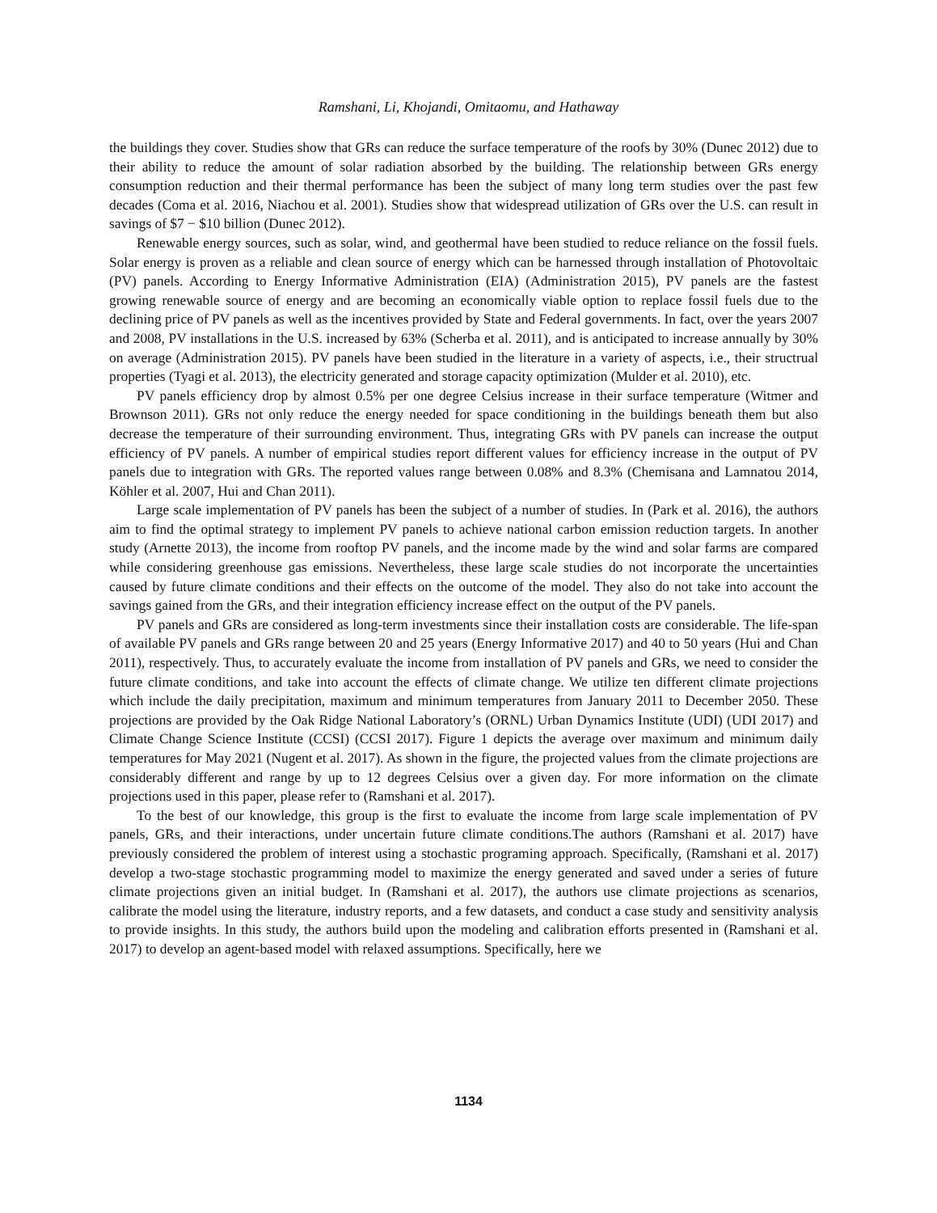Ramshani, Li, Khojandi, Omitaomu, and Hathaway
the buildings they cover. Studies show that GRs can reduce the surface temperature of the roofs by 30% (Dunec 2012) due to their ability to reduce the amount of solar radiation absorbed by the building. The relationship between GRs energy consumption reduction and their thermal performance has been the subject of many long term studies over the past few decades (Coma et al. 2016, Niachou et al. 2001). Studies show that widespread utilization of GRs over the U.S. can result in savings of $7 − $10 billion (Dunec 2012).
Renewable energy sources, such as solar, wind, and geothermal have been studied to reduce reliance on the fossil fuels. Solar energy is proven as a reliable and clean source of energy which can be harnessed through installation of Photovoltaic (PV) panels. According to Energy Informative Administration (EIA) (Administration 2015), PV panels are the fastest growing renewable source of energy and are becoming an economically viable option to replace fossil fuels due to the declining price of PV panels as well as the incentives provided by State and Federal governments. In fact, over the years 2007 and 2008, PV installations in the U.S. increased by 63% (Scherba et al. 2011), and is anticipated to increase annually by 30% on average (Administration 2015). PV panels have been studied in the literature in a variety of aspects, i.e., their structrual properties (Tyagi et al. 2013), the electricity generated and storage capacity optimization (Mulder et al. 2010), etc.
PV panels efficiency drop by almost 0.5% per one degree Celsius increase in their surface temperature (Witmer and Brownson 2011). GRs not only reduce the energy needed for space conditioning in the buildings beneath them but also decrease the temperature of their surrounding environment. Thus, integrating GRs with PV panels can increase the output efficiency of PV panels. A number of empirical studies report different values for efficiency increase in the output of PV panels due to integration with GRs. The reported values range between 0.08% and 8.3% (Chemisana and Lamnatou 2014, Köhler et al. 2007, Hui and Chan 2011).
Large scale implementation of PV panels has been the subject of a number of studies. In (Park et al. 2016), the authors aim to find the optimal strategy to implement PV panels to achieve national carbon emission reduction targets. In another study (Arnette 2013), the income from rooftop PV panels, and the income made by the wind and solar farms are compared while considering greenhouse gas emissions. Nevertheless, these large scale studies do not incorporate the uncertainties caused by future climate conditions and their effects on the outcome of the model. They also do not take into account the savings gained from the GRs, and their integration efficiency increase effect on the output of the PV panels.
PV panels and GRs are considered as long-term investments since their installation costs are considerable. The life-span of available PV panels and GRs range between 20 and 25 years (Energy Informative 2017) and 40 to 50 years (Hui and Chan 2011), respectively. Thus, to accurately evaluate the income from installation of PV panels and GRs, we need to consider the future climate conditions, and take into account the effects of climate change. We utilize ten different climate projections which include the daily precipitation, maximum and minimum temperatures from January 2011 to December 2050. These projections are provided by the Oak Ridge National Laboratory’s (ORNL) Urban Dynamics Institute (UDI) (UDI 2017) and Climate Change Science Institute (CCSI) (CCSI 2017). Figure 1 depicts the average over maximum and minimum daily temperatures for May 2021 (Nugent et al. 2017). As shown in the figure, the projected values from the climate projections are considerably different and range by up to 12 degrees Celsius over a given day. For more information on the climate projections used in this paper, please refer to (Ramshani et al. 2017).
To the best of our knowledge, this group is the first to evaluate the income from large scale implementation of PV panels, GRs, and their interactions, under uncertain future climate conditions.The authors (Ramshani et al. 2017) have previously considered the problem of interest using a stochastic programing approach. Specifically, (Ramshani et al. 2017) develop a two-stage stochastic programming model to maximize the energy generated and saved under a series of future climate projections given an initial budget. In (Ramshani et al. 2017), the authors use climate projections as scenarios, calibrate the model using the literature, industry reports, and a few datasets, and conduct a case study and sensitivity analysis to provide insights. In this study, the authors build upon the modeling and calibration efforts presented in (Ramshani et al. 2017) to develop an agent-based model with relaxed assumptions. Specifically, here we
1134